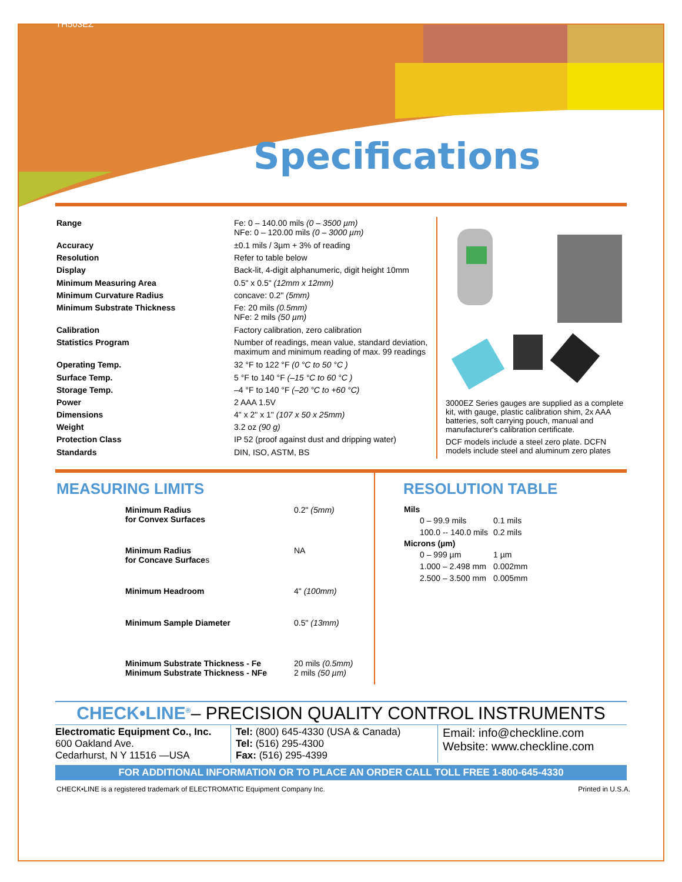TH503EZ
Specifications
| Range | Fe: 0 – 140.00 mils (0 – 3500 µm) NFe: 0 – 120.00 mils (0 – 3000 µm) |
| Accuracy | ±0.1 mils / 3µm + 3% of reading |
| Resolution | Refer to table below |
| Display | Back-lit, 4-digit alphanumeric, digit height 10mm |
| Minimum Measuring Area | 0.5" x 0.5" (12mm x 12mm) |
| Minimum Curvature Radius | concave: 0.2" (5mm) |
| Minimum Substrate Thickness | Fe: 20 mils (0.5mm) NFe: 2 mils (50 µm) |
| Calibration | Factory calibration, zero calibration |
| Statistics Program | Number of readings, mean value, standard deviation, maximum and minimum reading of max. 99 readings |
| Operating Temp. | 32 °F to 122 °F (0 °C to 50 °C ) |
| Surface Temp. | 5 °F to 140 °F (–15 °C to 60 °C ) |
| Storage Temp. | –4 °F to 140 °F (–20 °C to +60 °C) |
| Power | 2 AAA 1.5V |
| Dimensions | 4" x 2" x 1" (107 x 50 x 25mm) |
| Weight | 3.2 oz (90 g) |
| Protection Class | IP 52 (proof against dust and dripping water) |
| Standards | DIN, ISO, ASTM, BS |
3000EZ Series gauges are supplied as a complete kit, with gauge, plastic calibration shim, 2x AAA batteries, soft carrying pouch, manual and manufacturer's calibration certificate.
DCF models include a steel zero plate. DCFN models include steel and aluminum zero plates
MEASURING LIMITS
| | Minimum Radius for Convex Surfaces | 0.2" (5mm) |
| | Minimum Radius for Concave Surface s | NA |
| | Minimum Headroom | 4" (100mm) |
| | Minimum Sample Diameter | 0.5" (13mm) |
| | Minimum Substrate Thickness - Fe Minimum Substrate Thickness - NFe | 20 mils (0.5mm) 2 mils (50 µm) |
RESOLUTION TABLE
| Mils | |
| --- | --- |
| 0 – 99.9 mils | 0.1 mils |
| 100.0 -- 140.0 mils | 0.2 mils |
| Microns (µm) | |
| 0 – 999 µm | 1 µm |
| 1.000 – 2.498 mm | 0.002mm |
| 2.500 – 3.500 mm | 0.005mm |
CHECK•LINE<sup>®</sup>– PRECISION QUALITY CONTROL INSTRUMENTS
| Electromatic Equipment Co., Inc. 600 Oakland Ave. Cedarhurst, N Y 11516 —USA | Tel: (800) 645-4330 (USA & Canada) Tel: (516) 295-4300 Fax: (516) 295-4399 | Email: info@checkline.com Website: www.checkline.com |
FOR ADDITIONAL INFORMATION OR TO PLACE AN ORDER CALL TOLL FREE 1-800-645-4330
CHECK•LINE is a registered trademark of ELECTROMATIC Equipment Company Inc. Printed in U.S.A.